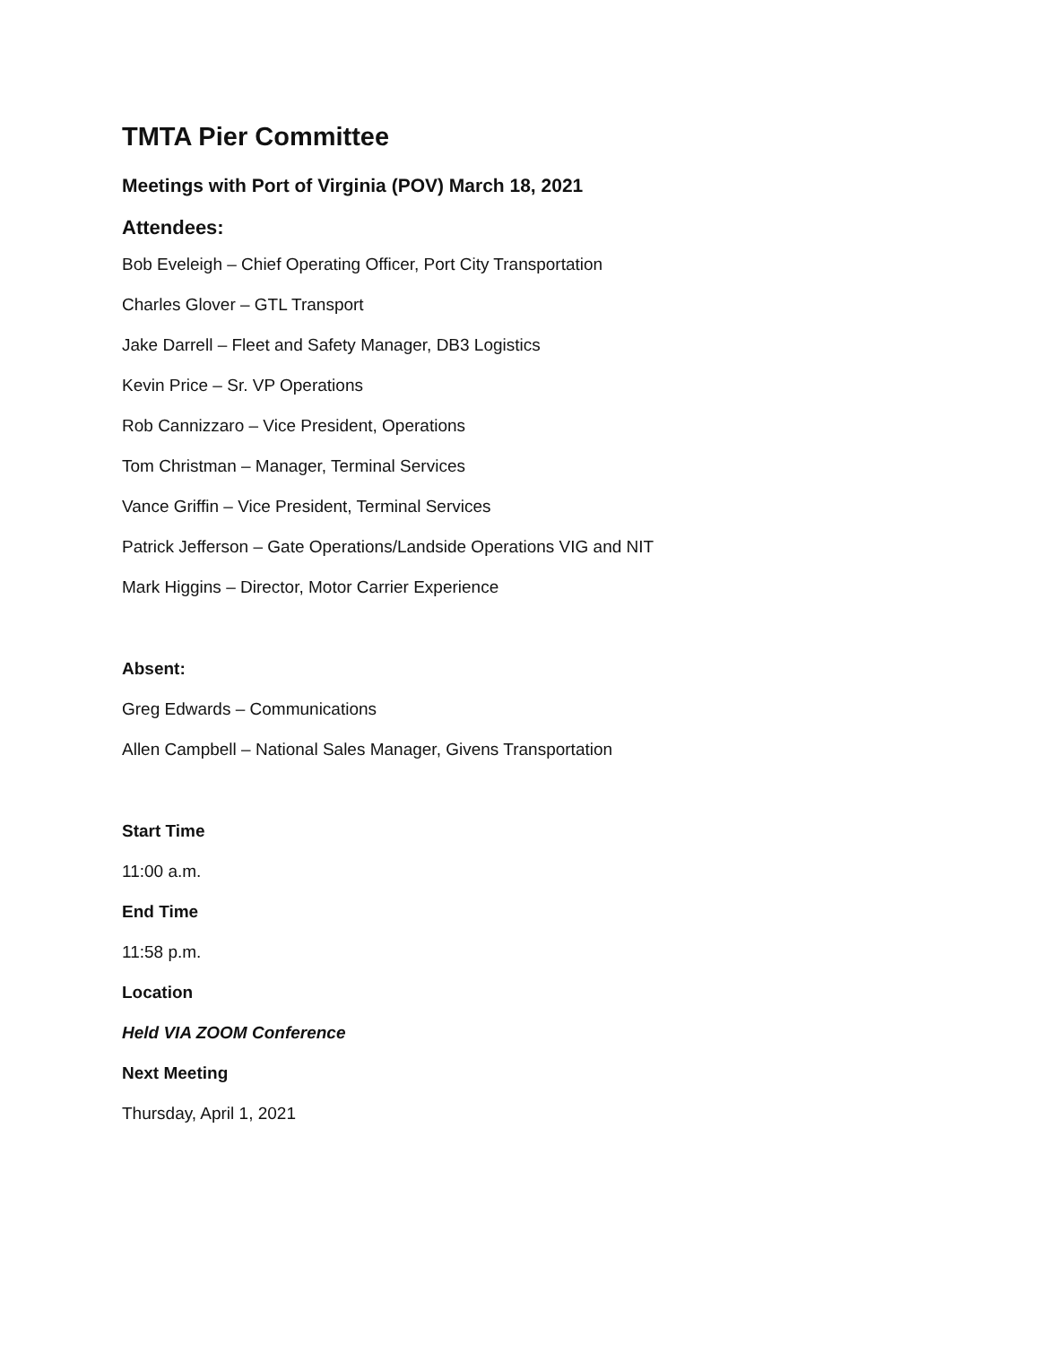TMTA Pier Committee
Meetings with Port of Virginia (POV) March 18, 2021
Attendees:
Bob Eveleigh – Chief Operating Officer, Port City Transportation
Charles Glover – GTL Transport
Jake Darrell – Fleet and Safety Manager, DB3 Logistics
Kevin Price – Sr. VP Operations
Rob Cannizzaro – Vice President, Operations
Tom Christman – Manager, Terminal Services
Vance Griffin – Vice President, Terminal Services
Patrick Jefferson – Gate Operations/Landside Operations VIG and NIT
Mark Higgins – Director, Motor Carrier Experience
Absent:
Greg Edwards – Communications
Allen Campbell – National Sales Manager, Givens Transportation
Start Time
11:00 a.m.
End Time
11:58 p.m.
Location
Held VIA ZOOM Conference
Next Meeting
Thursday, April 1, 2021